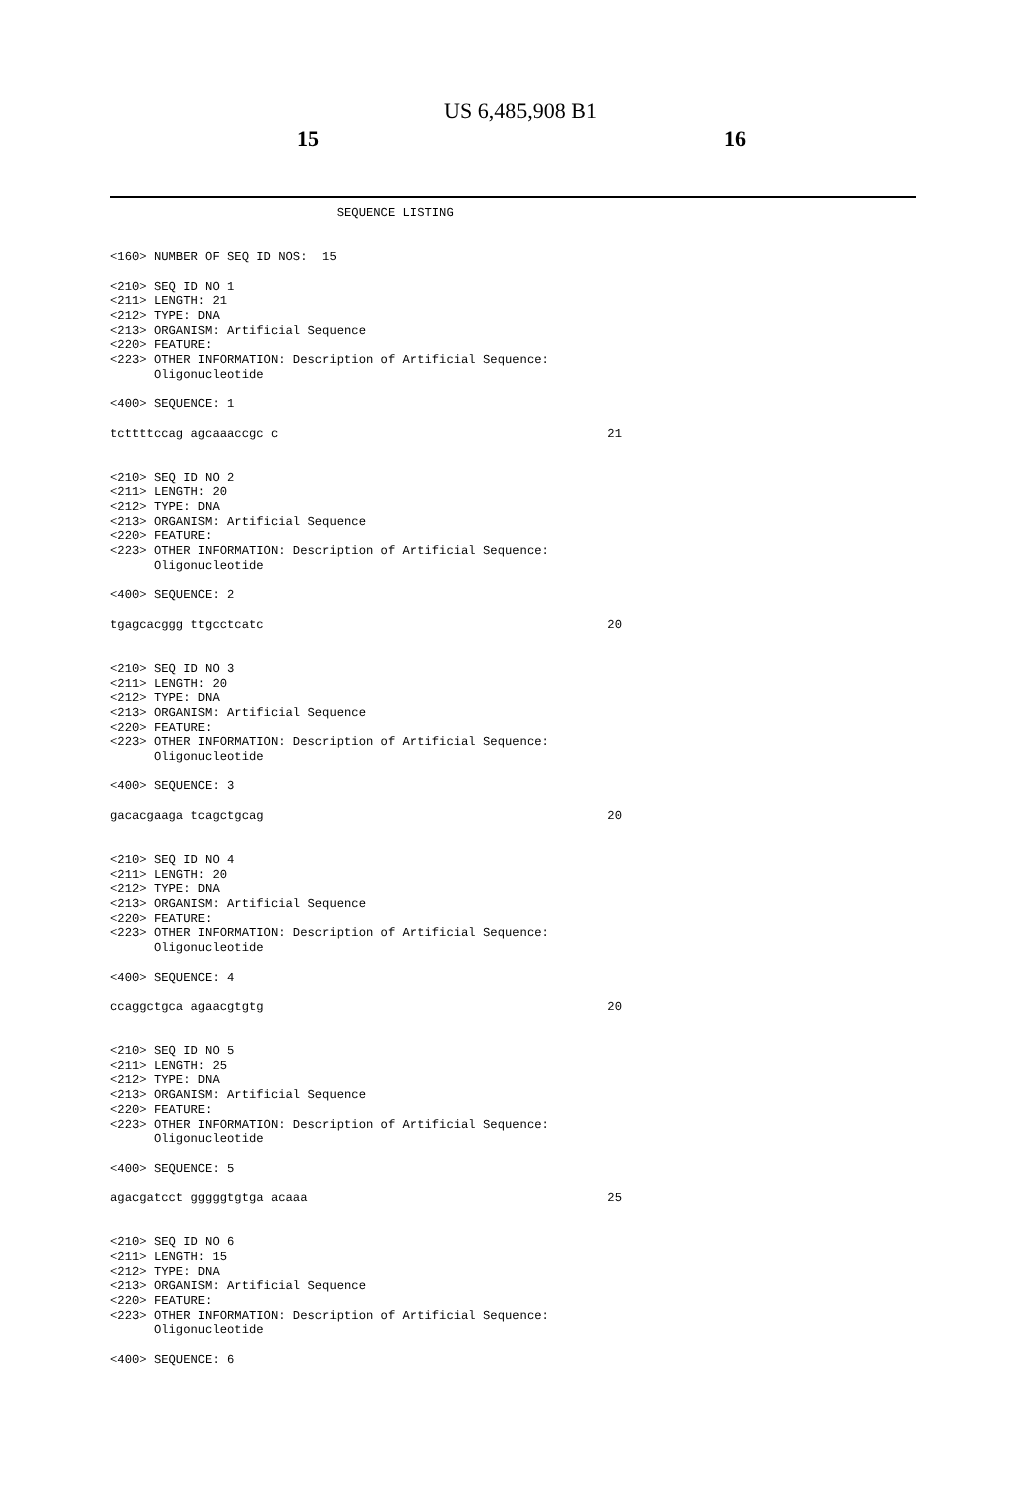US 6,485,908 B1
15 16
                               SEQUENCE LISTING


<160> NUMBER OF SEQ ID NOS:  15

<210> SEQ ID NO 1
<211> LENGTH: 21
<212> TYPE: DNA
<213> ORGANISM: Artificial Sequence
<220> FEATURE:
<223> OTHER INFORMATION: Description of Artificial Sequence:
      Oligonucleotide

<400> SEQUENCE: 1

tcttttccag agcaaaccgc c                                             21


<210> SEQ ID NO 2
<211> LENGTH: 20
<212> TYPE: DNA
<213> ORGANISM: Artificial Sequence
<220> FEATURE:
<223> OTHER INFORMATION: Description of Artificial Sequence:
      Oligonucleotide

<400> SEQUENCE: 2

tgagcacggg ttgcctcatc                                               20


<210> SEQ ID NO 3
<211> LENGTH: 20
<212> TYPE: DNA
<213> ORGANISM: Artificial Sequence
<220> FEATURE:
<223> OTHER INFORMATION: Description of Artificial Sequence:
      Oligonucleotide

<400> SEQUENCE: 3

gacacgaaga tcagctgcag                                               20


<210> SEQ ID NO 4
<211> LENGTH: 20
<212> TYPE: DNA
<213> ORGANISM: Artificial Sequence
<220> FEATURE:
<223> OTHER INFORMATION: Description of Artificial Sequence:
      Oligonucleotide

<400> SEQUENCE: 4

ccaggctgca agaacgtgtg                                               20


<210> SEQ ID NO 5
<211> LENGTH: 25
<212> TYPE: DNA
<213> ORGANISM: Artificial Sequence
<220> FEATURE:
<223> OTHER INFORMATION: Description of Artificial Sequence:
      Oligonucleotide

<400> SEQUENCE: 5

agacgatcct gggggtgtga acaaa                                         25


<210> SEQ ID NO 6
<211> LENGTH: 15
<212> TYPE: DNA
<213> ORGANISM: Artificial Sequence
<220> FEATURE:
<223> OTHER INFORMATION: Description of Artificial Sequence:
      Oligonucleotide

<400> SEQUENCE: 6